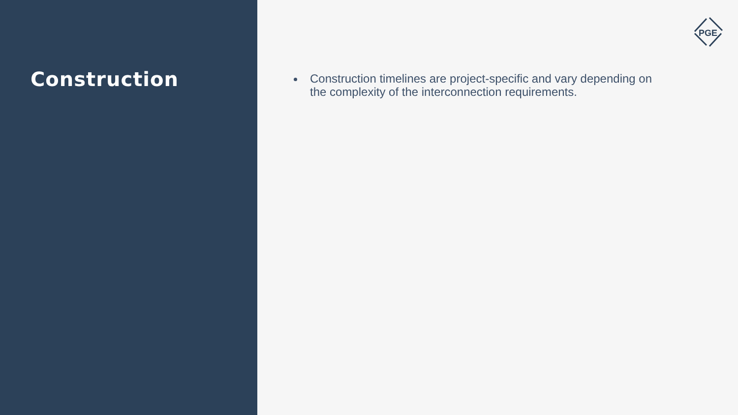Construction
Construction timelines are project-specific and vary depending on the complexity of the interconnection requirements.
PGE